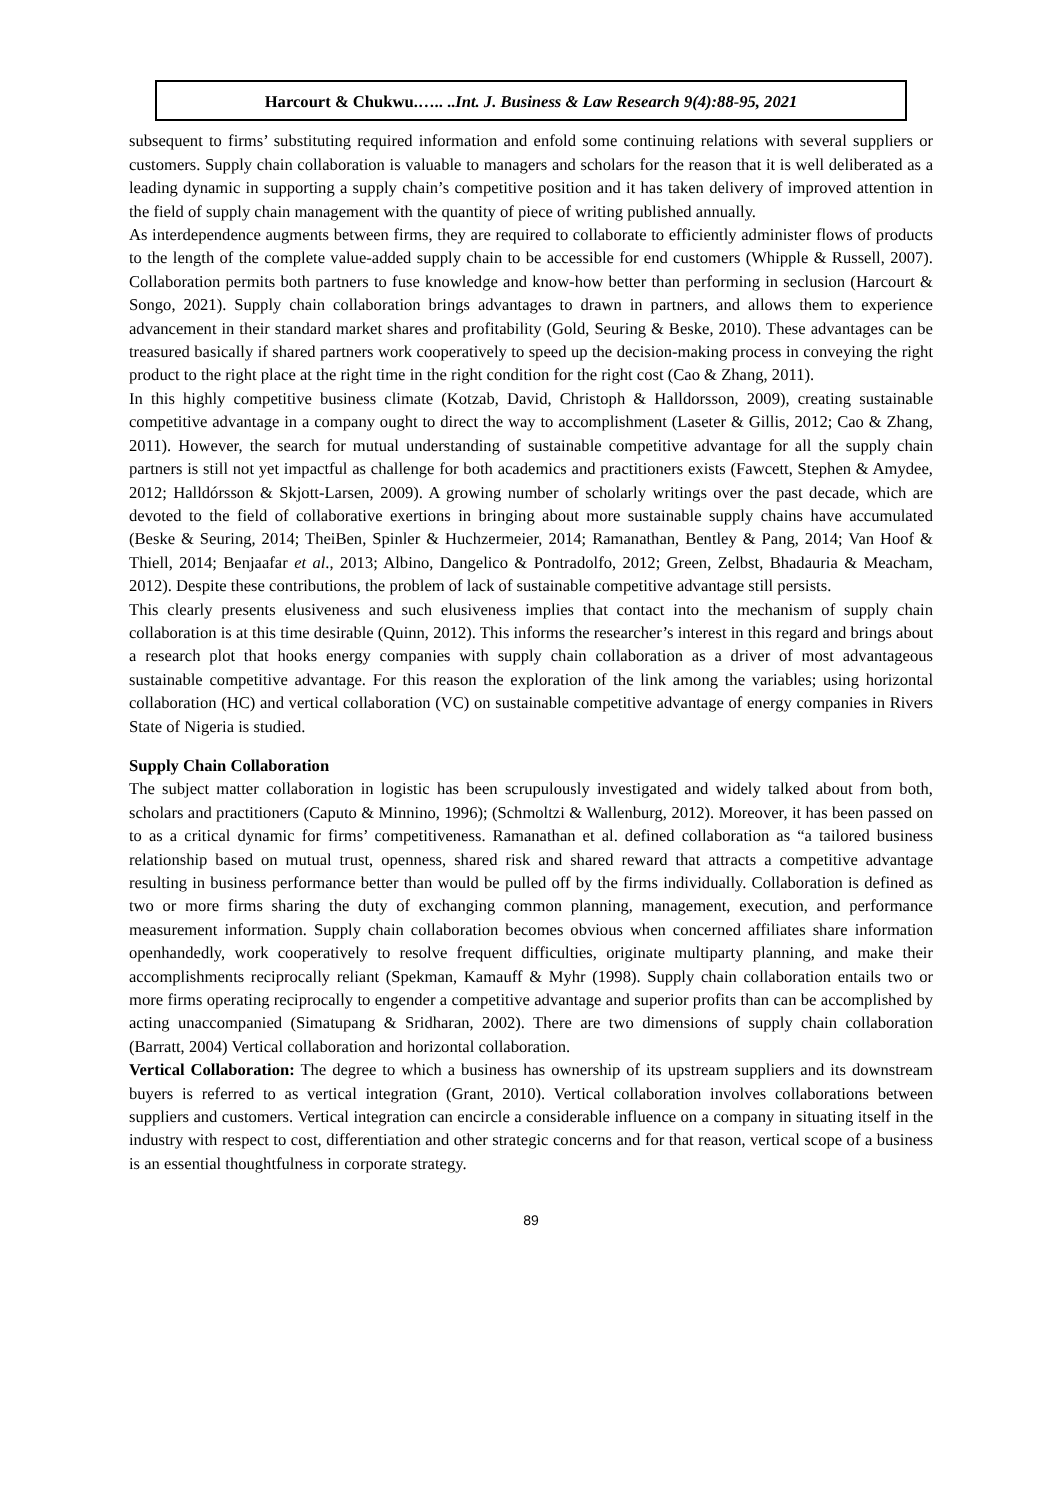Harcourt & Chukwu.….. ..Int. J. Business & Law Research 9(4):88-95, 2021
subsequent to firms’ substituting required information and enfold some continuing relations with several suppliers or customers. Supply chain collaboration is valuable to managers and scholars for the reason that it is well deliberated as a leading dynamic in supporting a supply chain’s competitive position and it has taken delivery of improved attention in the field of supply chain management with the quantity of piece of writing published annually.
As interdependence augments between firms, they are required to collaborate to efficiently administer flows of products to the length of the complete value-added supply chain to be accessible for end customers (Whipple & Russell, 2007). Collaboration permits both partners to fuse knowledge and know-how better than performing in seclusion (Harcourt & Songo, 2021). Supply chain collaboration brings advantages to drawn in partners, and allows them to experience advancement in their standard market shares and profitability (Gold, Seuring & Beske, 2010). These advantages can be treasured basically if shared partners work cooperatively to speed up the decision-making process in conveying the right product to the right place at the right time in the right condition for the right cost (Cao & Zhang, 2011).
In this highly competitive business climate (Kotzab, David, Christoph & Halldorsson, 2009), creating sustainable competitive advantage in a company ought to direct the way to accomplishment (Laseter & Gillis, 2012; Cao & Zhang, 2011). However, the search for mutual understanding of sustainable competitive advantage for all the supply chain partners is still not yet impactful as challenge for both academics and practitioners exists (Fawcett, Stephen & Amydee, 2012; Halldórsson & Skjott-Larsen, 2009). A growing number of scholarly writings over the past decade, which are devoted to the field of collaborative exertions in bringing about more sustainable supply chains have accumulated (Beske & Seuring, 2014; TheiBen, Spinler & Huchzermeier, 2014; Ramanathan, Bentley & Pang, 2014; Van Hoof & Thiell, 2014; Benjaafar et al., 2013; Albino, Dangelico & Pontradolfo, 2012; Green, Zelbst, Bhadauria & Meacham, 2012). Despite these contributions, the problem of lack of sustainable competitive advantage still persists.
This clearly presents elusiveness and such elusiveness implies that contact into the mechanism of supply chain collaboration is at this time desirable (Quinn, 2012). This informs the researcher’s interest in this regard and brings about a research plot that hooks energy companies with supply chain collaboration as a driver of most advantageous sustainable competitive advantage. For this reason the exploration of the link among the variables; using horizontal collaboration (HC) and vertical collaboration (VC) on sustainable competitive advantage of energy companies in Rivers State of Nigeria is studied.
Supply Chain Collaboration
The subject matter collaboration in logistic has been scrupulously investigated and widely talked about from both, scholars and practitioners (Caputo & Minnino, 1996); (Schmoltzi & Wallenburg, 2012). Moreover, it has been passed on to as a critical dynamic for firms’ competitiveness. Ramanathan et al. defined collaboration as “a tailored business relationship based on mutual trust, openness, shared risk and shared reward that attracts a competitive advantage resulting in business performance better than would be pulled off by the firms individually. Collaboration is defined as two or more firms sharing the duty of exchanging common planning, management, execution, and performance measurement information. Supply chain collaboration becomes obvious when concerned affiliates share information openhandedly, work cooperatively to resolve frequent difficulties, originate multiparty planning, and make their accomplishments reciprocally reliant (Spekman, Kamauff & Myhr (1998). Supply chain collaboration entails two or more firms operating reciprocally to engender a competitive advantage and superior profits than can be accomplished by acting unaccompanied (Simatupang & Sridharan, 2002). There are two dimensions of supply chain collaboration (Barratt, 2004) Vertical collaboration and horizontal collaboration.
Vertical Collaboration: The degree to which a business has ownership of its upstream suppliers and its downstream buyers is referred to as vertical integration (Grant, 2010). Vertical collaboration involves collaborations between suppliers and customers. Vertical integration can encircle a considerable influence on a company in situating itself in the industry with respect to cost, differentiation and other strategic concerns and for that reason, vertical scope of a business is an essential thoughtfulness in corporate strategy.
89